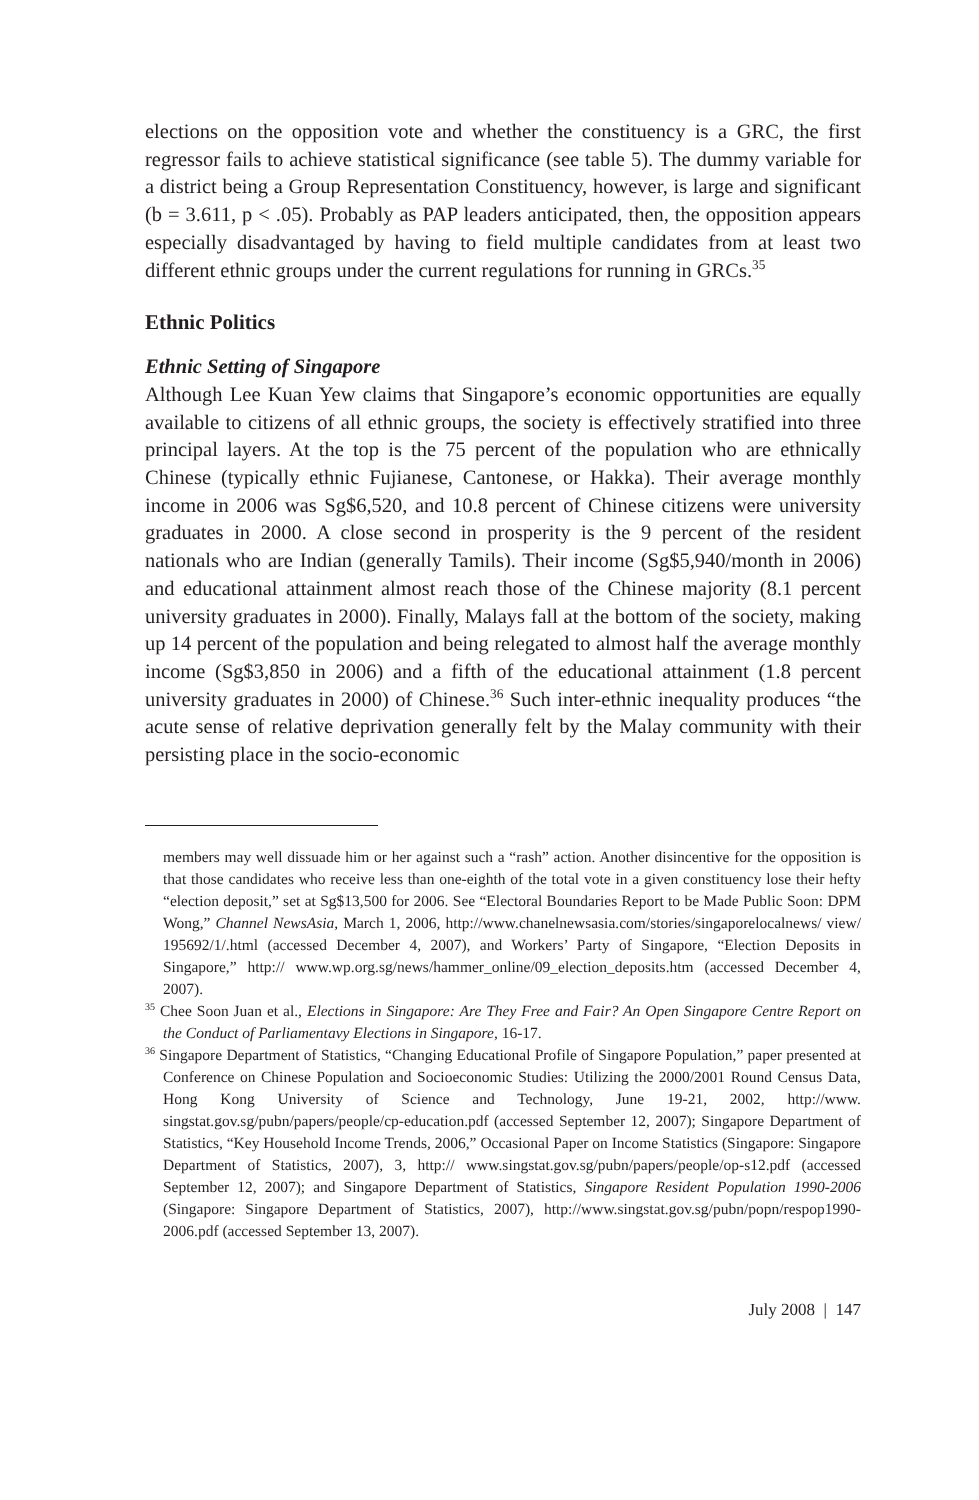elections on the opposition vote and whether the constituency is a GRC, the first regressor fails to achieve statistical significance (see table 5). The dummy variable for a district being a Group Representation Constituency, however, is large and significant (b = 3.611, p < .05). Probably as PAP leaders anticipated, then, the opposition appears especially disadvantaged by having to field multiple candidates from at least two different ethnic groups under the current regulations for running in GRCs.<sup>35</sup>
Ethnic Politics
Ethnic Setting of Singapore
Although Lee Kuan Yew claims that Singapore’s economic opportunities are equally available to citizens of all ethnic groups, the society is effectively stratified into three principal layers. At the top is the 75 percent of the population who are ethnically Chinese (typically ethnic Fujianese, Cantonese, or Hakka). Their average monthly income in 2006 was Sg$6,520, and 10.8 percent of Chinese citizens were university graduates in 2000. A close second in prosperity is the 9 percent of the resident nationals who are Indian (generally Tamils). Their income (Sg$5,940/month in 2006) and educational attainment almost reach those of the Chinese majority (8.1 percent university graduates in 2000). Finally, Malays fall at the bottom of the society, making up 14 percent of the population and being relegated to almost half the average monthly income (Sg$3,850 in 2006) and a fifth of the educational attainment (1.8 percent university graduates in 2000) of Chinese.<sup>36</sup> Such inter-ethnic inequality produces “the acute sense of relative deprivation generally felt by the Malay community with their persisting place in the socio-economic
members may well dissuade him or her against such a “rash” action. Another disincentive for the opposition is that those candidates who receive less than one-eighth of the total vote in a given constituency lose their hefty “election deposit,” set at Sg$13,500 for 2006. See “Electoral Boundaries Report to be Made Public Soon: DPM Wong,” Channel NewsAsia, March 1, 2006, http://www.chanelnewsasia.com/stories/singaporelocalnews/ view/ 195692/1/.html (accessed December 4, 2007), and Workers’ Party of Singapore, “Election Deposits in Singapore,” http:// www.wp.org.sg/news/hammer_online/09_election_deposits.htm (accessed December 4, 2007).
<sup>35</sup> Chee Soon Juan et al., Elections in Singapore: Are They Free and Fair? An Open Singapore Centre Report on the Conduct of Parliamentavy Elections in Singapore, 16-17.
<sup>36</sup> Singapore Department of Statistics, “Changing Educational Profile of Singapore Population,” paper presented at Conference on Chinese Population and Socioeconomic Studies: Utilizing the 2000/2001 Round Census Data, Hong Kong University of Science and Technology, June 19-21, 2002, http://www. singstat.gov.sg/pubn/papers/people/cp-education.pdf (accessed September 12, 2007); Singapore Department of Statistics, “Key Household Income Trends, 2006,” Occasional Paper on Income Statistics (Singapore: Singapore Department of Statistics, 2007), 3, http:// www.singstat.gov.sg/pubn/papers/people/op-s12.pdf (accessed September 12, 2007); and Singapore Department of Statistics, Singapore Resident Population 1990-2006 (Singapore: Singapore Department of Statistics, 2007), http://www.singstat.gov.sg/pubn/popn/respop1990-2006.pdf (accessed September 13, 2007).
July 2008 | 147